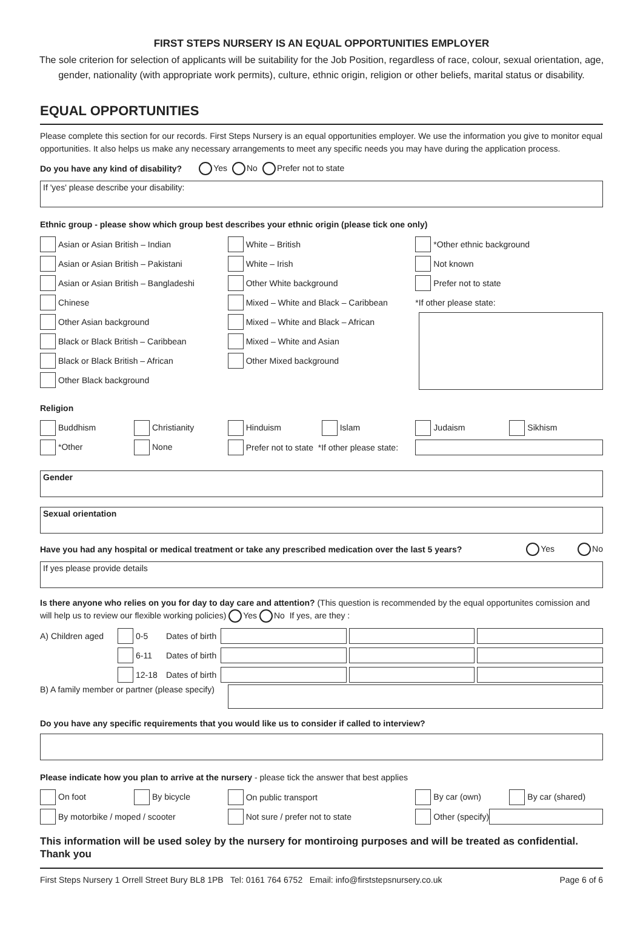FIRST STEPS NURSERY IS AN EQUAL OPPORTUNITIES EMPLOYER
The sole criterion for selection of applicants will be suitability for the Job Position, regardless of race, colour, sexual orientation, age, gender, nationality (with appropriate work permits), culture, ethnic origin, religion or other beliefs, marital status or disability.
EQUAL OPPORTUNITIES
Please complete this section for our records. First Steps Nursery is an equal opportunities employer. We use the information you give to monitor equal opportunities. It also helps us make any necessary arrangements to meet any specific needs you may have during the application process.
Do you have any kind of disability? Yes No Prefer not to state
If 'yes' please describe your disability:
Ethnic group - please show which group best describes your ethnic origin (please tick one only)
Asian or Asian British – Indian
Asian or Asian British – Pakistani
Asian or Asian British – Bangladeshi
Chinese
Other Asian background
Black or Black British – Caribbean
Black or Black British – African
Other Black background
White – British
White – Irish
Other White background
Mixed – White and Black – Caribbean
Mixed – White and Black – African
Mixed – White and Asian
Other Mixed background
*Other ethnic background
Not known
Prefer not to state
*If other please state:
Religion
Buddhism Christianity
*Other None
Hinduism Islam
Prefer not to state *If other please state:
Judaism Sikhism
Gender
Sexual orientation
Have you had any hospital or medical treatment or take any prescribed medication over the last 5 years? Yes No
If yes please provide details
Is there anyone who relies on you for day to day care and attention? (This question is recommended by the equal opportunites comission and will help us to review our flexible working policies) Yes No If yes, are they :
A) Children aged 0-5 Dates of birth
6-11 Dates of birth
12-18 Dates of birth
B) A family member or partner (please specify)
Do you have any specific requirements that you would like us to consider if called to interview?
Please indicate how you plan to arrive at the nursery - please tick the answer that best applies
On foot By bicycle
By motorbike / moped / scooter
On public transport
Not sure / prefer not to state
By car (own) By car (shared)
Other (specify)
This information will be used soley by the nursery for montiroing purposes and will be treated as confidential. Thank you
First Steps Nursery 1 Orrell Street Bury BL8 1PB Tel: 0161 764 6752 Email: info@firststepsnursery.co.uk Page 6 of 6